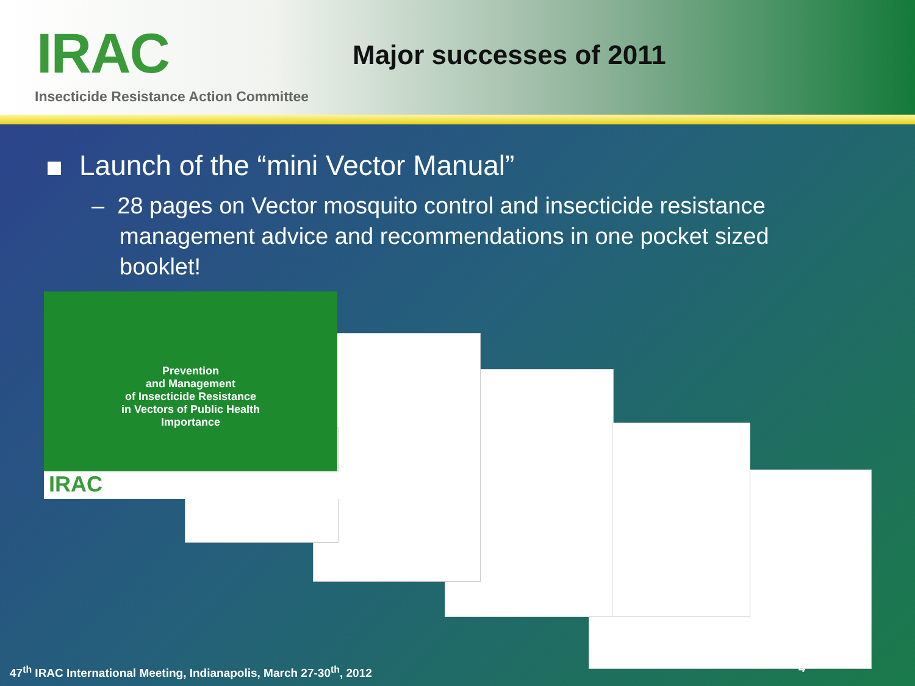IRAC Major successes of 2011
Insecticide Resistance Action Committee
Launch of the “mini Vector Manual”
– 28 pages on Vector mosquito control and insecticide resistance management advice and recommendations in one pocket sized booklet!
Prevention
and Management
of Insecticide Resistance
in Vectors of Public Health
Importance
IRAC
4
47<sup>th</sup> IRAC International Meeting, Indianapolis, March 27-30<sup>th</sup>, 2012